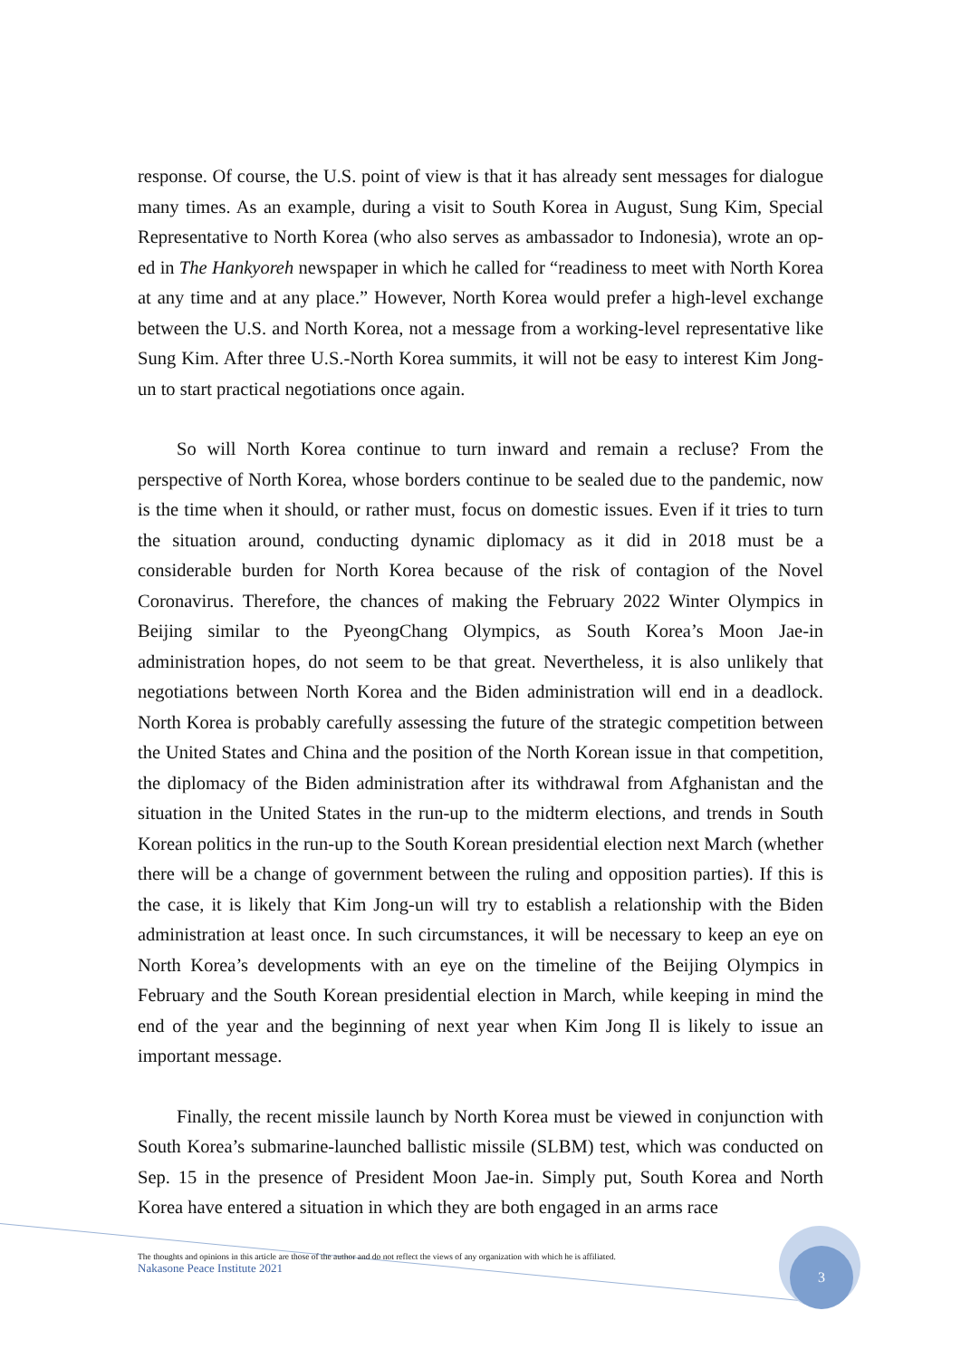response. Of course, the U.S. point of view is that it has already sent messages for dialogue many times. As an example, during a visit to South Korea in August, Sung Kim, Special Representative to North Korea (who also serves as ambassador to Indonesia), wrote an op-ed in The Hankyoreh newspaper in which he called for “readiness to meet with North Korea at any time and at any place.” However, North Korea would prefer a high-level exchange between the U.S. and North Korea, not a message from a working-level representative like Sung Kim. After three U.S.-North Korea summits, it will not be easy to interest Kim Jong-un to start practical negotiations once again.
So will North Korea continue to turn inward and remain a recluse? From the perspective of North Korea, whose borders continue to be sealed due to the pandemic, now is the time when it should, or rather must, focus on domestic issues. Even if it tries to turn the situation around, conducting dynamic diplomacy as it did in 2018 must be a considerable burden for North Korea because of the risk of contagion of the Novel Coronavirus. Therefore, the chances of making the February 2022 Winter Olympics in Beijing similar to the PyeongChang Olympics, as South Korea’s Moon Jae-in administration hopes, do not seem to be that great. Nevertheless, it is also unlikely that negotiations between North Korea and the Biden administration will end in a deadlock. North Korea is probably carefully assessing the future of the strategic competition between the United States and China and the position of the North Korean issue in that competition, the diplomacy of the Biden administration after its withdrawal from Afghanistan and the situation in the United States in the run-up to the midterm elections, and trends in South Korean politics in the run-up to the South Korean presidential election next March (whether there will be a change of government between the ruling and opposition parties). If this is the case, it is likely that Kim Jong-un will try to establish a relationship with the Biden administration at least once. In such circumstances, it will be necessary to keep an eye on North Korea’s developments with an eye on the timeline of the Beijing Olympics in February and the South Korean presidential election in March, while keeping in mind the end of the year and the beginning of next year when Kim Jong Il is likely to issue an important message.
Finally, the recent missile launch by North Korea must be viewed in conjunction with South Korea’s submarine-launched ballistic missile (SLBM) test, which was conducted on Sep. 15 in the presence of President Moon Jae-in. Simply put, South Korea and North Korea have entered a situation in which they are both engaged in an arms race
3
The thoughts and opinions in this article are those of the author and do not reflect the views of any organization with which he is affiliated.
Nakasone Peace Institute 2021